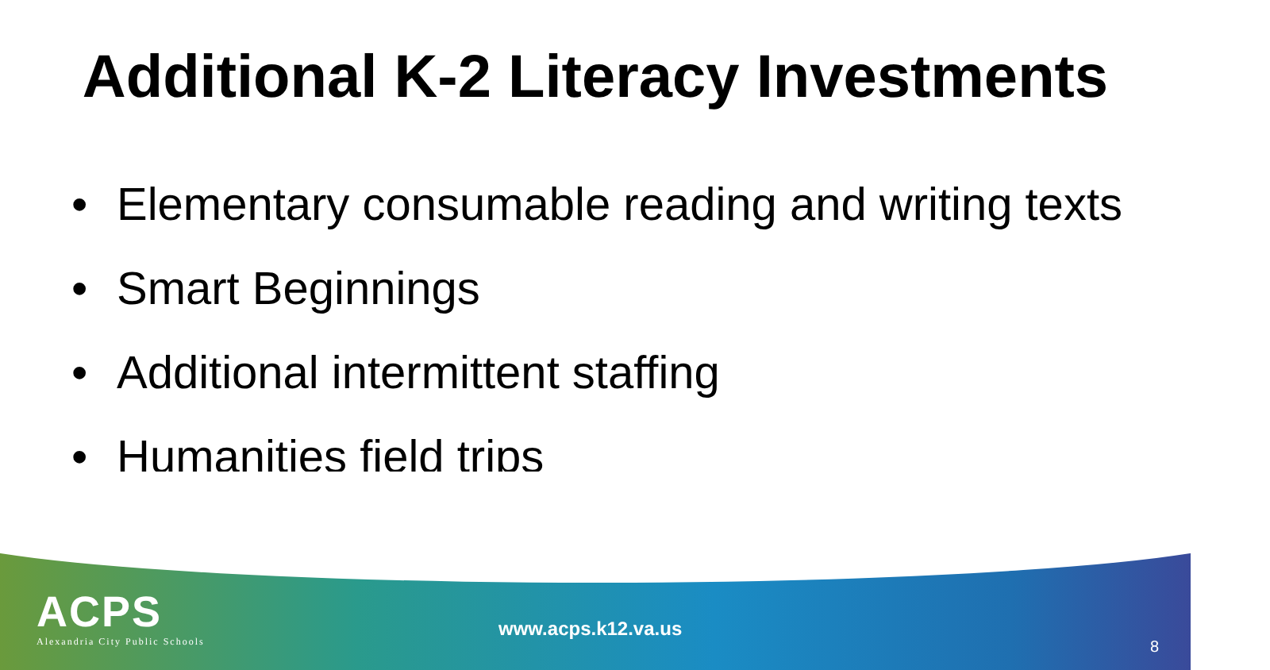Additional K-2 Literacy Investments
• Elementary consumable reading and writing texts
• Smart Beginnings
• Additional intermittent staffing
• Humanities field trips
ACPS
Alexandria City Public Schools
www.acps.k12.va.us
8